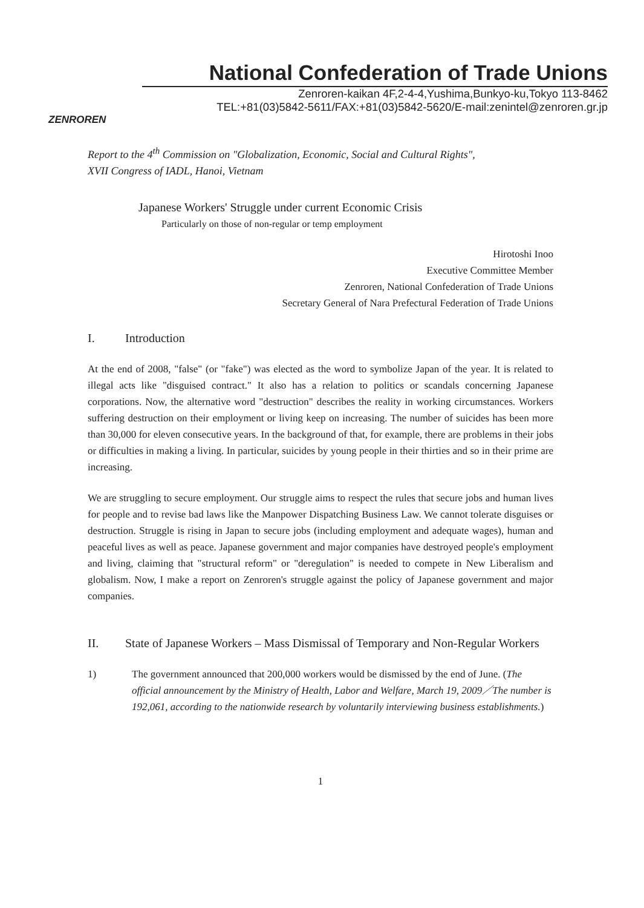ZENROREN
National Confederation of Trade Unions
Zenroren-kaikan 4F,2-4-4,Yushima,Bunkyo-ku,Tokyo 113-8462
TEL:+81(03)5842-5611/FAX:+81(03)5842-5620/E-mail:zenintel@zenroren.gr.jp
Report to the 4<sup>th</sup> Commission on "Globalization, Economic, Social and Cultural Rights",
XVII Congress of IADL, Hanoi, Vietnam
Japanese Workers' Struggle under current Economic Crisis
Particularly on those of non-regular or temp employment
Hirotoshi Inoo
Executive Committee Member
Zenroren, National Confederation of Trade Unions
Secretary General of Nara Prefectural Federation of Trade Unions
I. Introduction
At the end of 2008, "false" (or "fake") was elected as the word to symbolize Japan of the year. It is related to illegal acts like "disguised contract." It also has a relation to politics or scandals concerning Japanese corporations. Now, the alternative word "destruction" describes the reality in working circumstances. Workers suffering destruction on their employment or living keep on increasing. The number of suicides has been more than 30,000 for eleven consecutive years. In the background of that, for example, there are problems in their jobs or difficulties in making a living. In particular, suicides by young people in their thirties and so in their prime are increasing.
We are struggling to secure employment. Our struggle aims to respect the rules that secure jobs and human lives for people and to revise bad laws like the Manpower Dispatching Business Law. We cannot tolerate disguises or destruction. Struggle is rising in Japan to secure jobs (including employment and adequate wages), human and peaceful lives as well as peace. Japanese government and major companies have destroyed people's employment and living, claiming that "structural reform" or "deregulation" is needed to compete in New Liberalism and globalism. Now, I make a report on Zenroren's struggle against the policy of Japanese government and major companies.
II. State of Japanese Workers – Mass Dismissal of Temporary and Non-Regular Workers
1) The government announced that 200,000 workers would be dismissed by the end of June. (The official announcement by the Ministry of Health, Labor and Welfare, March 19, 2009／The number is 192,061, according to the nationwide research by voluntarily interviewing business establishments.)
1